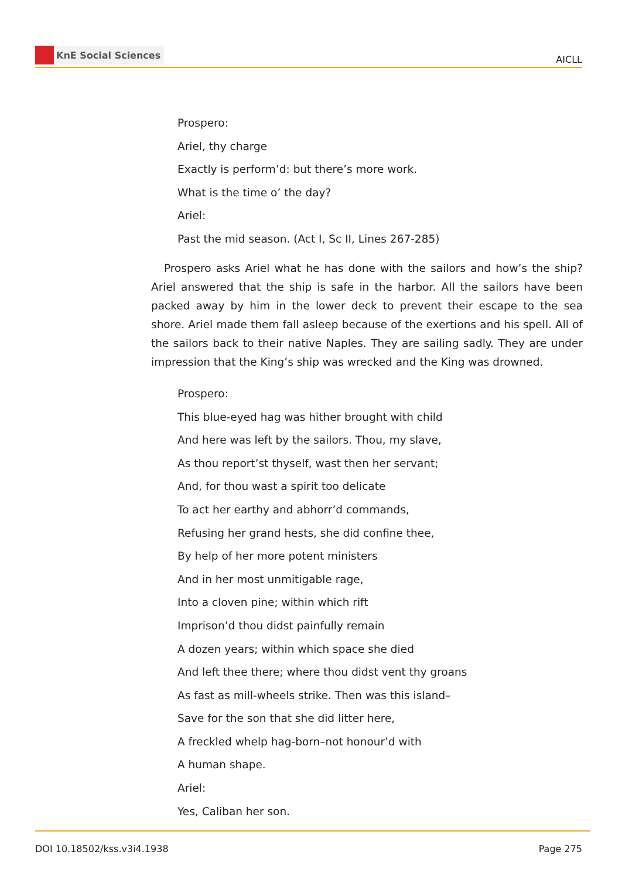KnE Social Sciences
AICLL
Prospero:
Ariel, thy charge
Exactly is perform’d: but there’s more work.
What is the time o’ the day?
Ariel:
Past the mid season. (Act I, Sc II, Lines 267-285)
Prospero asks Ariel what he has done with the sailors and how’s the ship? Ariel answered that the ship is safe in the harbor. All the sailors have been packed away by him in the lower deck to prevent their escape to the sea shore. Ariel made them fall asleep because of the exertions and his spell. All of the sailors back to their native Naples. They are sailing sadly. They are under impression that the King’s ship was wrecked and the King was drowned.
Prospero:
This blue-eyed hag was hither brought with child
And here was left by the sailors. Thou, my slave,
As thou report’st thyself, wast then her servant;
And, for thou wast a spirit too delicate
To act her earthy and abhorr’d commands,
Refusing her grand hests, she did confine thee,
By help of her more potent ministers
And in her most unmitigable rage,
Into a cloven pine; within which rift
Imprison’d thou didst painfully remain
A dozen years; within which space she died
And left thee there; where thou didst vent thy groans
As fast as mill-wheels strike. Then was this island–
Save for the son that she did litter here,
A freckled whelp hag-born–not honour’d with
A human shape.
Ariel:
Yes, Caliban her son.
DOI 10.18502/kss.v3i4.1938 Page 275